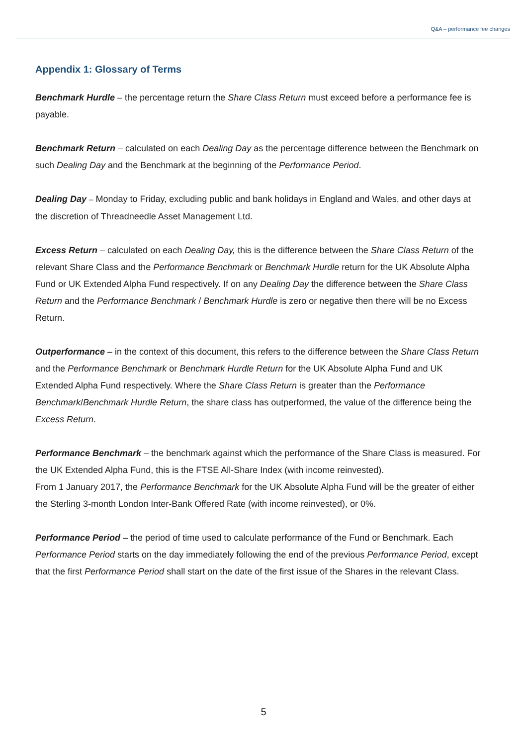Q&A – performance fee changes
Appendix 1: Glossary of Terms
Benchmark Hurdle – the percentage return the Share Class Return must exceed before a performance fee is payable.
Benchmark Return – calculated on each Dealing Day as the percentage difference between the Benchmark on such Dealing Day and the Benchmark at the beginning of the Performance Period.
Dealing Day – Monday to Friday, excluding public and bank holidays in England and Wales, and other days at the discretion of Threadneedle Asset Management Ltd.
Excess Return – calculated on each Dealing Day, this is the difference between the Share Class Return of the relevant Share Class and the Performance Benchmark or Benchmark Hurdle return for the UK Absolute Alpha Fund or UK Extended Alpha Fund respectively. If on any Dealing Day the difference between the Share Class Return and the Performance Benchmark / Benchmark Hurdle is zero or negative then there will be no Excess Return.
Outperformance – in the context of this document, this refers to the difference between the Share Class Return and the Performance Benchmark or Benchmark Hurdle Return for the UK Absolute Alpha Fund and UK Extended Alpha Fund respectively. Where the Share Class Return is greater than the Performance Benchmark/Benchmark Hurdle Return, the share class has outperformed, the value of the difference being the Excess Return.
Performance Benchmark – the benchmark against which the performance of the Share Class is measured. For the UK Extended Alpha Fund, this is the FTSE All-Share Index (with income reinvested).
From 1 January 2017, the Performance Benchmark for the UK Absolute Alpha Fund will be the greater of either the Sterling 3-month London Inter-Bank Offered Rate (with income reinvested), or 0%.
Performance Period – the period of time used to calculate performance of the Fund or Benchmark. Each Performance Period starts on the day immediately following the end of the previous Performance Period, except that the first Performance Period shall start on the date of the first issue of the Shares in the relevant Class.
5